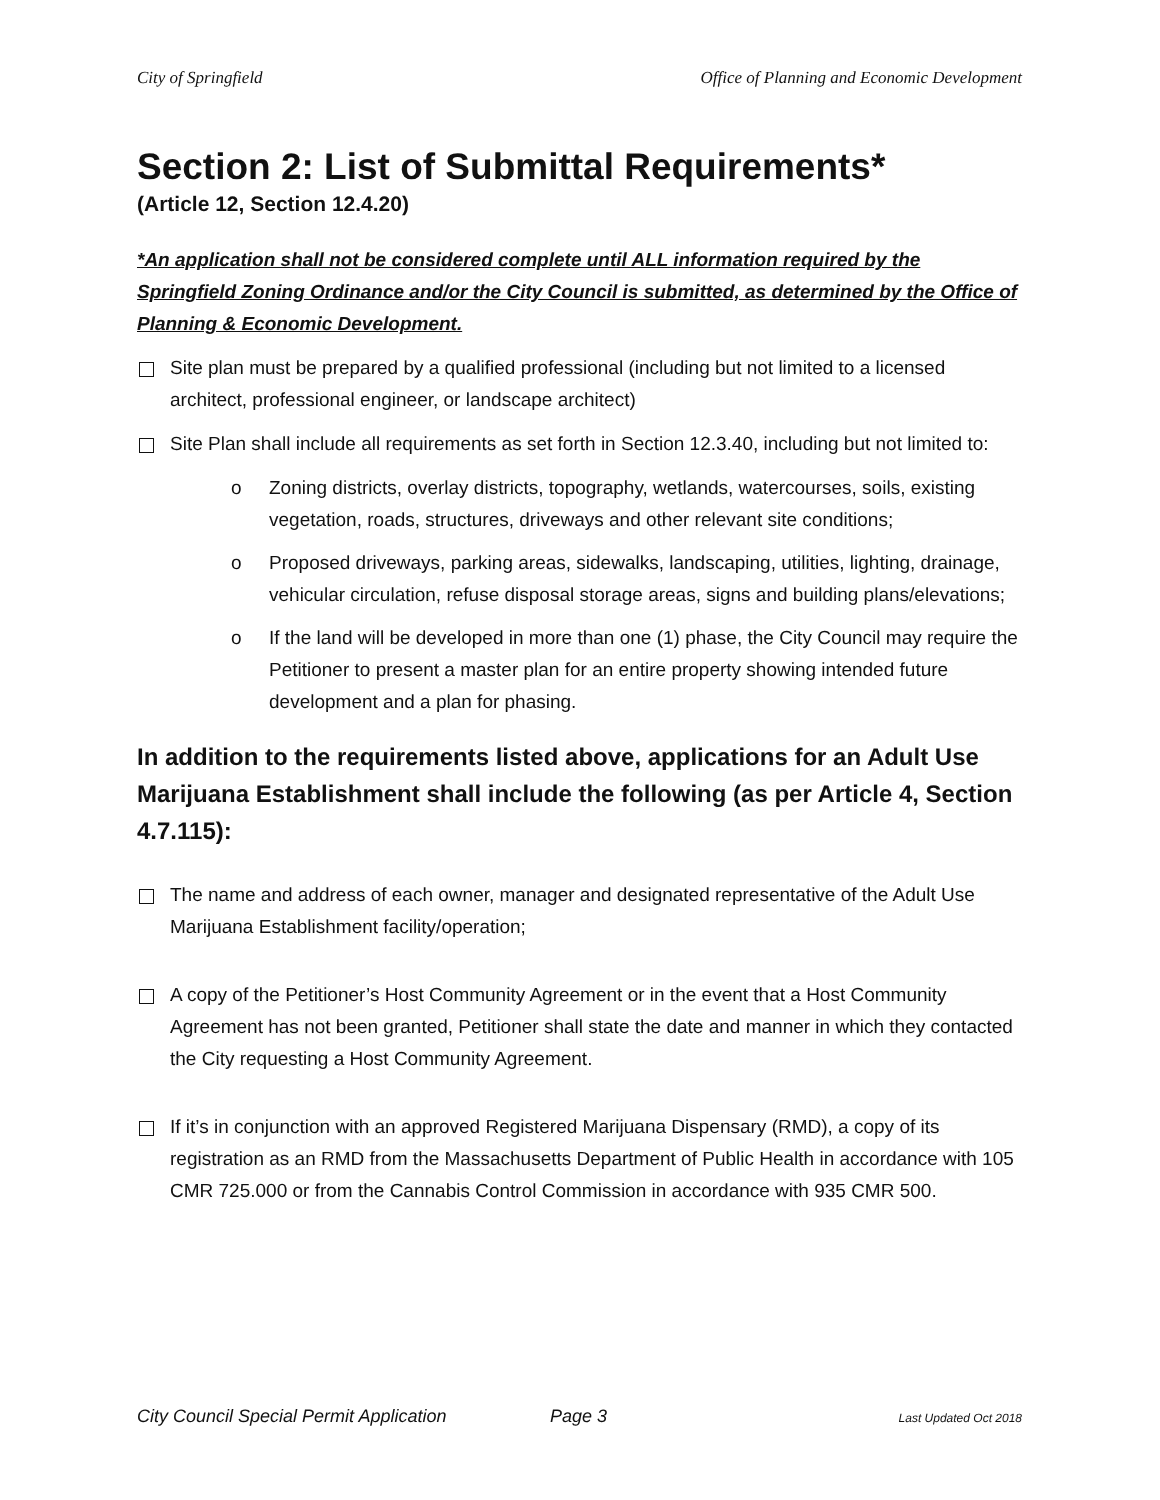City of Springfield Office of Planning and Economic Development
Section 2: List of Submittal Requirements*
(Article 12, Section 12.4.20)
*An application shall not be considered complete until ALL information required by the Springfield Zoning Ordinance and/or the City Council is submitted, as determined by the Office of Planning & Economic Development.
Site plan must be prepared by a qualified professional (including but not limited to a licensed architect, professional engineer, or landscape architect)
Site Plan shall include all requirements as set forth in Section 12.3.40, including but not limited to:
o Zoning districts, overlay districts, topography, wetlands, watercourses, soils, existing vegetation, roads, structures, driveways and other relevant site conditions;
o Proposed driveways, parking areas, sidewalks, landscaping, utilities, lighting, drainage, vehicular circulation, refuse disposal storage areas, signs and building plans/elevations;
o If the land will be developed in more than one (1) phase, the City Council may require the Petitioner to present a master plan for an entire property showing intended future development and a plan for phasing.
In addition to the requirements listed above, applications for an Adult Use Marijuana Establishment shall include the following (as per Article 4, Section 4.7.115):
The name and address of each owner, manager and designated representative of the Adult Use Marijuana Establishment facility/operation;
A copy of the Petitioner’s Host Community Agreement or in the event that a Host Community Agreement has not been granted, Petitioner shall state the date and manner in which they contacted the City requesting a Host Community Agreement.
If it’s in conjunction with an approved Registered Marijuana Dispensary (RMD), a copy of its registration as an RMD from the Massachusetts Department of Public Health in accordance with 105 CMR 725.000 or from the Cannabis Control Commission in accordance with 935 CMR 500.
City Council Special Permit Application Page 3 Last Updated Oct 2018